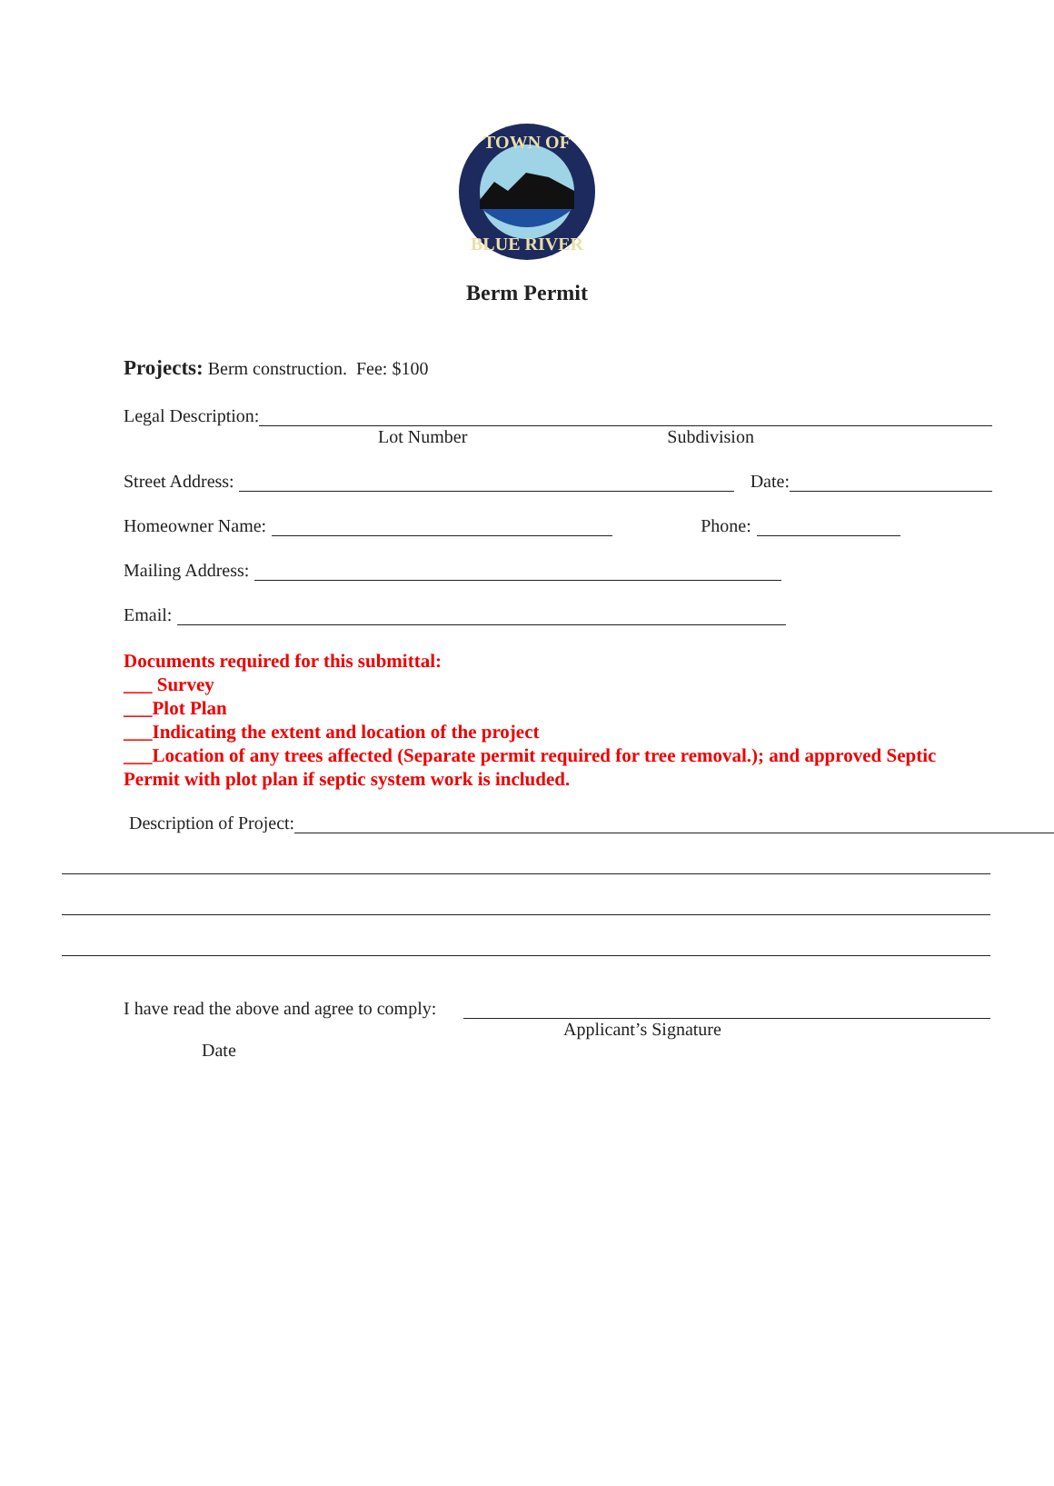TOWN OF
BLUE RIVER
Berm Permit
Projects: Berm construction. Fee: $100
Legal Description:
Lot Number Subdivision
Street Address: Date:
Homeowner Name: Phone:
Mailing Address:
Email:
Documents required for this submittal:
___ Survey
___Plot Plan
___Indicating the extent and location of the project
___Location of any trees affected (Separate permit required for tree removal.); and approved Septic Permit with plot plan if septic system work is included.
Description of Project:
I have read the above and agree to comply:
Applicant’s Signature
Date